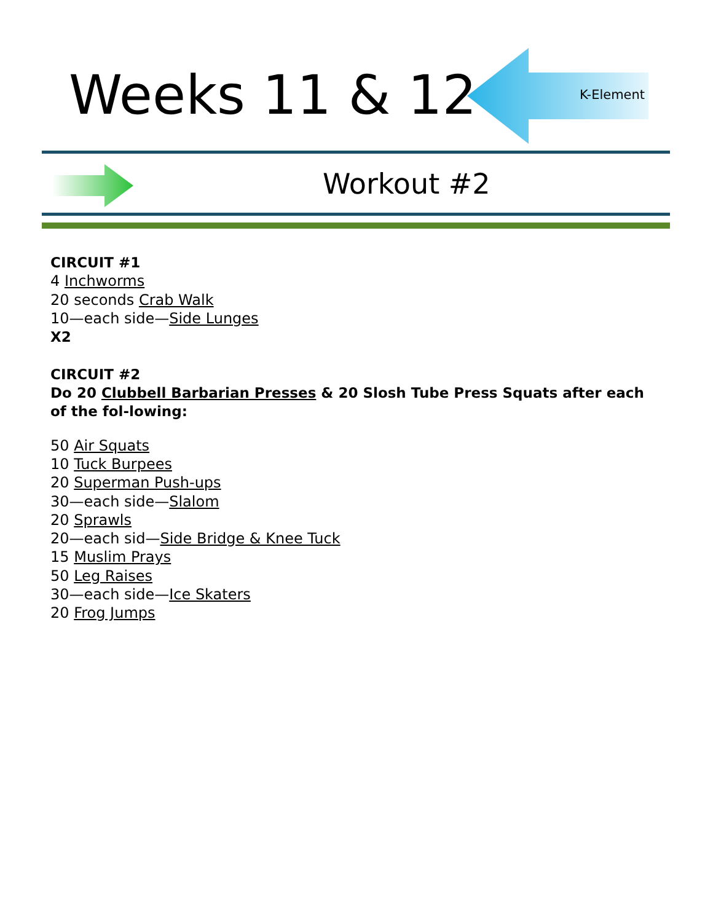Weeks 11 & 12 K-Element
Workout #2
CIRCUIT #1
4 Inchworms
20 seconds Crab Walk
10—each side—Side Lunges
X2
CIRCUIT #2
Do 20 Clubbell Barbarian Presses & 20 Slosh Tube Press Squats after each of the fol-lowing:
50 Air Squats
10 Tuck Burpees
20 Superman Push-ups
30—each side—Slalom
20 Sprawls
20—each sid—Side Bridge & Knee Tuck
15 Muslim Prays
50 Leg Raises
30—each side—Ice Skaters
20 Frog Jumps